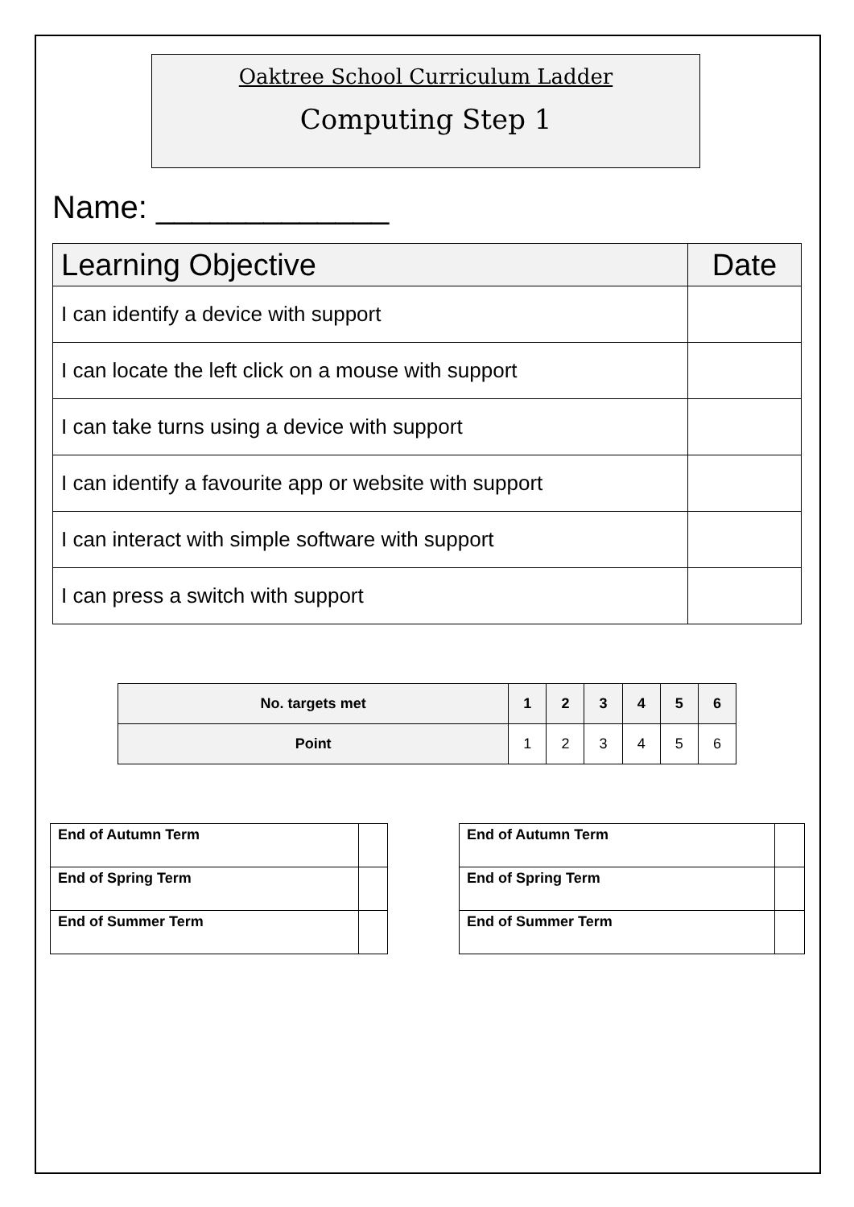Oaktree School Curriculum Ladder
Computing Step 1
Name: _____________
| Learning Objective | Date |
| --- | --- |
| I can identify a device with support | |
| I can locate the left click on a mouse with support | |
| I can take turns using a device with support | |
| I can identify a favourite app or website with support | |
| I can interact with simple software with support | |
| I can press a switch with support | |
| No. targets met | 1 | 2 | 3 | 4 | 5 | 6 |
| --- | --- | --- | --- | --- | --- | --- |
| Point | 1 | 2 | 3 | 4 | 5 | 6 |
| End of Autumn Term | |
| End of Spring Term | |
| End of Summer Term | |
| End of Autumn Term | |
| End of Spring Term | |
| End of Summer Term | |